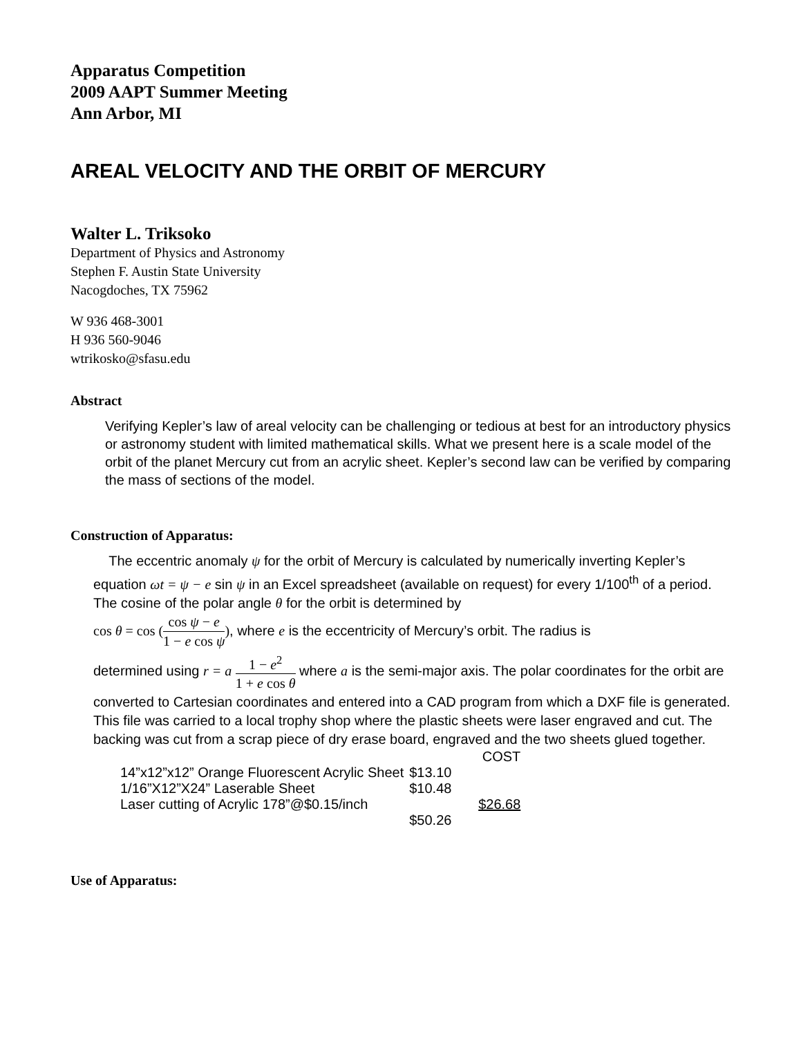Apparatus Competition
2009 AAPT Summer Meeting
Ann Arbor, MI
AREAL VELOCITY AND THE ORBIT OF MERCURY
Walter L. Triksoko
Department of Physics and Astronomy
Stephen F. Austin State University
Nacogdoches, TX 75962
W 936 468-3001
H 936 560-9046
wtrikosko@sfasu.edu
Abstract
Verifying Kepler’s law of areal velocity can be challenging or tedious at best for an introductory physics or astronomy student with limited mathematical skills. What we present here is a scale model of the orbit of the planet Mercury cut from an acrylic sheet. Kepler’s second law can be verified by comparing the mass of sections of the model.
Construction of Apparatus:
The eccentric anomaly ψ for the orbit of Mercury is calculated by numerically inverting Kepler’s equation ωt = ψ − e sin ψ in an Excel spreadsheet (available on request) for every 1/100<sup>th</sup> of a period. The cosine of the polar angle θ for the orbit is determined by
cos θ = cos (cos ψ − e 1 − e cos ψ), where e is the eccentricity of Mercury’s orbit. The radius is
determined using r = a 1 − e<sup>2</sup> 1 + e cos θ where a is the semi-major axis. The polar coordinates for the orbit are converted to Cartesian coordinates and entered into a CAD program from which a DXF file is generated. This file was carried to a local trophy shop where the plastic sheets were laser engraved and cut. The backing was cut from a scrap piece of dry erase board, engraved and the two sheets glued together.
| | COST |
| --- | --- |
| 14”x12”x12” Orange Fluorescent Acrylic Sheet | $13.10 |
| 1/16”X12”X24” Laserable Sheet | $10.48 |
| Laser cutting of Acrylic 178”@$0.15/inch | $26.68 |
| | $50.26 |
Use of Apparatus: